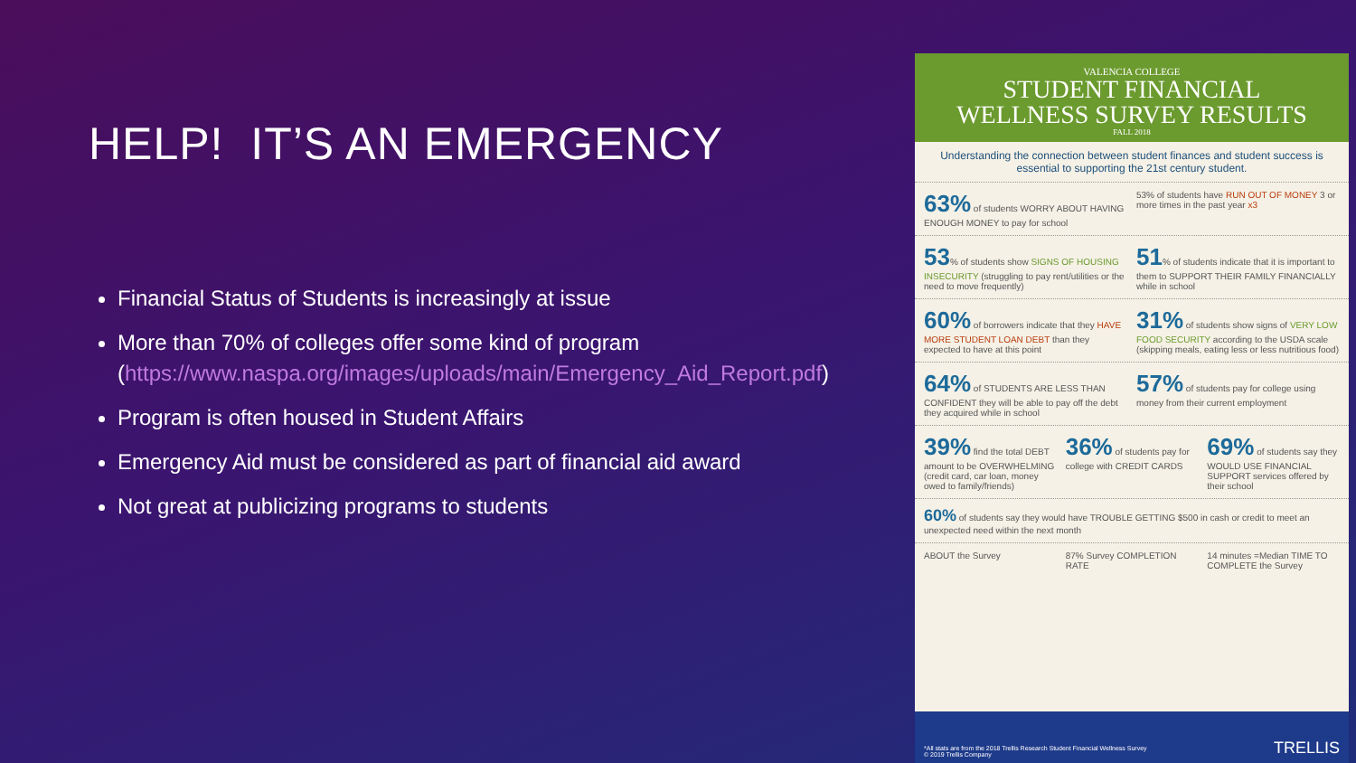HELP! IT’S AN EMERGENCY
Financial Status of Students is increasingly at issue
More than 70% of colleges offer some kind of program (https://www.naspa.org/images/uploads/main/Emergency_Aid_Report.pdf)
Program is often housed in Student Affairs
Emergency Aid must be considered as part of financial aid award
Not great at publicizing programs to students
VALENCIA COLLEGE
STUDENT FINANCIAL
WELLNESS SURVEY RESULTS
FALL 2018
Understanding the connection between student finances and student success is essential to supporting the 21st century student.
63% of students WORRY ABOUT HAVING ENOUGH MONEY to pay for school
53% of students have RUN OUT OF MONEY 3 or more times in the past year x3
53% of students show SIGNS OF HOUSING INSECURITY (struggling to pay rent/utilities or the need to move frequently)
51% of students indicate that it is important to them to SUPPORT THEIR FAMILY FINANCIALLY while in school
60% of borrowers indicate that they HAVE MORE STUDENT LOAN DEBT than they expected to have at this point
31% of students show signs of VERY LOW FOOD SECURITY according to the USDA scale (skipping meals, eating less or less nutritious food)
64% of STUDENTS ARE LESS THAN CONFIDENT they will be able to pay off the debt they acquired while in school
57% of students pay for college using money from their current employment
39% find the total DEBT amount to be OVERWHELMING (credit card, car loan, money owed to family/friends)
36% of students pay for college with CREDIT CARDS
69% of students say they WOULD USE FINANCIAL SUPPORT services offered by their school
60% of students say they would have TROUBLE GETTING $500 in cash or credit to meet an unexpected need within the next month
ABOUT the Survey 87% Survey COMPLETION RATE 14 minutes =Median TIME TO COMPLETE the Survey
*All stats are from the 2018 Trellis Research Student Financial Wellness Survey
© 2019 Trellis Company TRELLIS